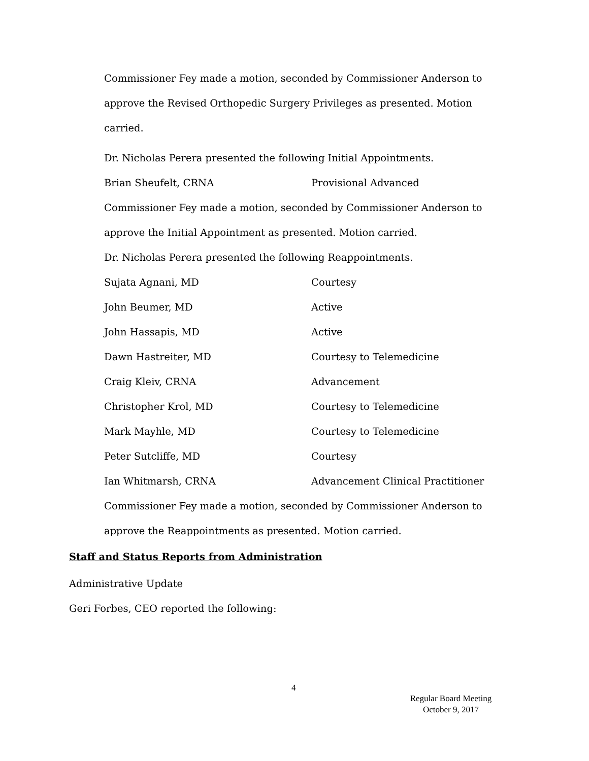Commissioner Fey made a motion, seconded by Commissioner Anderson to approve the Revised Orthopedic Surgery Privileges as presented. Motion carried.
Dr. Nicholas Perera presented the following Initial Appointments.
Brian Sheufelt, CRNA Provisional Advanced
Commissioner Fey made a motion, seconded by Commissioner Anderson to approve the Initial Appointment as presented. Motion carried.
Dr. Nicholas Perera presented the following Reappointments.
Sujata Agnani, MD Courtesy
John Beumer, MD Active
John Hassapis, MD Active
Dawn Hastreiter, MD Courtesy to Telemedicine
Craig Kleiv, CRNA Advancement
Christopher Krol, MD Courtesy to Telemedicine
Mark Mayhle, MD Courtesy to Telemedicine
Peter Sutcliffe, MD Courtesy
Ian Whitmarsh, CRNA Advancement Clinical Practitioner
Commissioner Fey made a motion, seconded by Commissioner Anderson to approve the Reappointments as presented. Motion carried.
Staff and Status Reports from Administration
Administrative Update
Geri Forbes, CEO reported the following:
4
Regular Board Meeting
October 9, 2017